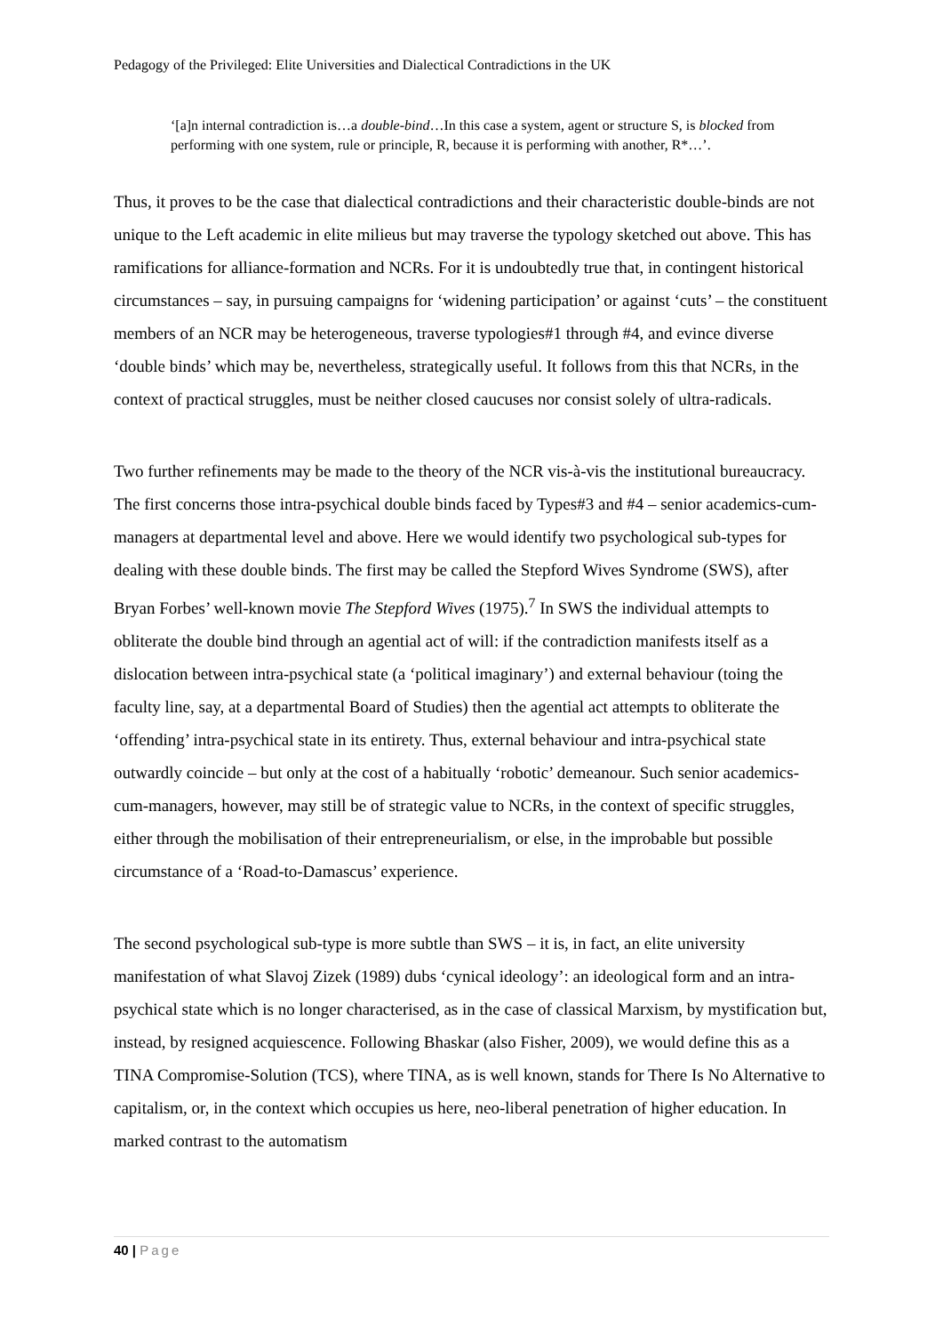Pedagogy of the Privileged: Elite Universities and Dialectical Contradictions in the UK
‘[a]n internal contradiction is…a double-bind…In this case a system, agent or structure S, is blocked from performing with one system, rule or principle, R, because it is performing with another, R*…’.
Thus, it proves to be the case that dialectical contradictions and their characteristic double-binds are not unique to the Left academic in elite milieus but may traverse the typology sketched out above. This has ramifications for alliance-formation and NCRs. For it is undoubtedly true that, in contingent historical circumstances – say, in pursuing campaigns for ‘widening participation’ or against ‘cuts’ – the constituent members of an NCR may be heterogeneous, traverse typologies#1 through #4, and evince diverse ‘double binds’ which may be, nevertheless, strategically useful. It follows from this that NCRs, in the context of practical struggles, must be neither closed caucuses nor consist solely of ultra-radicals.
Two further refinements may be made to the theory of the NCR vis-à-vis the institutional bureaucracy. The first concerns those intra-psychical double binds faced by Types#3 and #4 – senior academics-cum-managers at departmental level and above. Here we would identify two psychological sub-types for dealing with these double binds. The first may be called the Stepford Wives Syndrome (SWS), after Bryan Forbes’ well-known movie The Stepford Wives (1975).<sup>7</sup> In SWS the individual attempts to obliterate the double bind through an agential act of will: if the contradiction manifests itself as a dislocation between intra-psychical state (a ‘political imaginary’) and external behaviour (toing the faculty line, say, at a departmental Board of Studies) then the agential act attempts to obliterate the ‘offending’ intra-psychical state in its entirety. Thus, external behaviour and intra-psychical state outwardly coincide – but only at the cost of a habitually ‘robotic’ demeanour. Such senior academics-cum-managers, however, may still be of strategic value to NCRs, in the context of specific struggles, either through the mobilisation of their entrepreneurialism, or else, in the improbable but possible circumstance of a ‘Road-to-Damascus’ experience.
The second psychological sub-type is more subtle than SWS – it is, in fact, an elite university manifestation of what Slavoj Zizek (1989) dubs ‘cynical ideology’: an ideological form and an intra-psychical state which is no longer characterised, as in the case of classical Marxism, by mystification but, instead, by resigned acquiescence. Following Bhaskar (also Fisher, 2009), we would define this as a TINA Compromise-Solution (TCS), where TINA, as is well known, stands for There Is No Alternative to capitalism, or, in the context which occupies us here, neo-liberal penetration of higher education. In marked contrast to the automatism
40 | Page